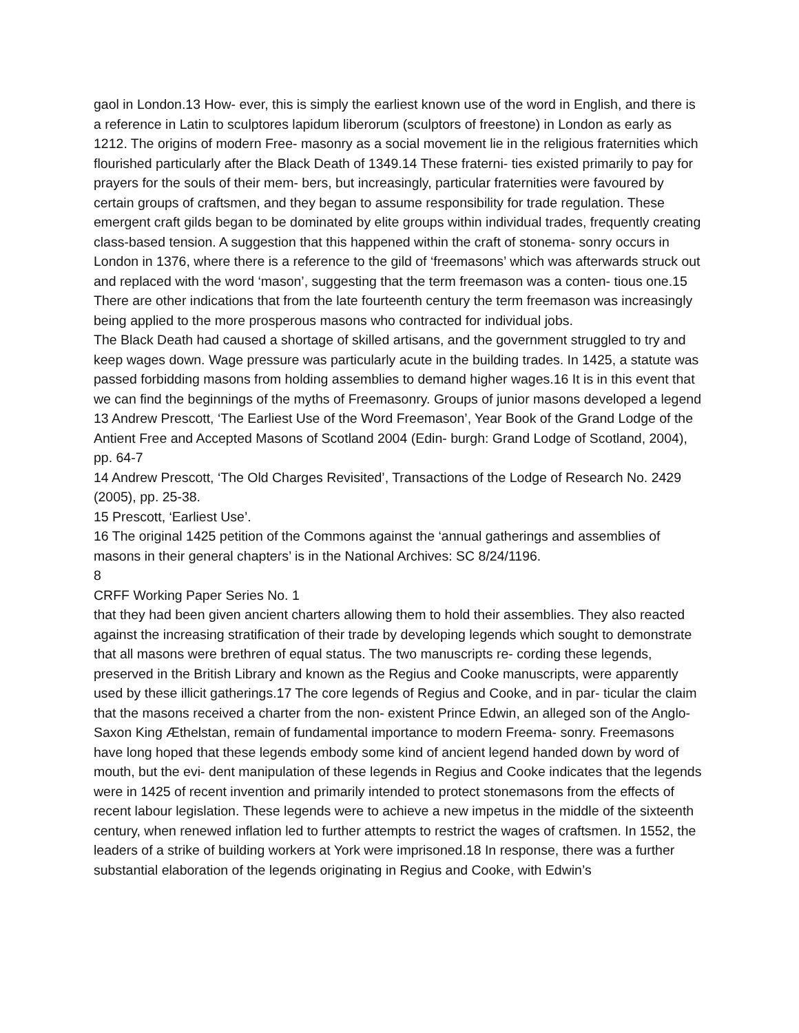gaol in London.13 How- ever, this is simply the earliest known use of the word in English, and there is a reference in Latin to sculptores lapidum liberorum (sculptors of freestone) in London as early as 1212. The origins of modern Free- masonry as a social movement lie in the religious fraternities which flourished particularly after the Black Death of 1349.14 These fraterni- ties existed primarily to pay for prayers for the souls of their mem- bers, but increasingly, particular fraternities were favoured by certain groups of craftsmen, and they began to assume responsibility for trade regulation. These emergent craft gilds began to be dominated by elite groups within individual trades, frequently creating class-based tension. A suggestion that this happened within the craft of stonema- sonry occurs in London in 1376, where there is a reference to the gild of ‘freemasons’ which was afterwards struck out and replaced with the word ‘mason’, suggesting that the term freemason was a conten- tious one.15 There are other indications that from the late fourteenth century the term freemason was increasingly being applied to the more prosperous masons who contracted for individual jobs.
The Black Death had caused a shortage of skilled artisans, and the government struggled to try and keep wages down. Wage pressure was particularly acute in the building trades. In 1425, a statute was passed forbidding masons from holding assemblies to demand higher wages.16 It is in this event that we can find the beginnings of the myths of Freemasonry. Groups of junior masons developed a legend
13 Andrew Prescott, ‘The Earliest Use of the Word Freemason’, Year Book of the Grand Lodge of the Antient Free and Accepted Masons of Scotland 2004 (Edin- burgh: Grand Lodge of Scotland, 2004), pp. 64-7
14 Andrew Prescott, ‘The Old Charges Revisited’, Transactions of the Lodge of Research No. 2429 (2005), pp. 25-38.
15 Prescott, ‘Earliest Use’.
16 The original 1425 petition of the Commons against the ‘annual gatherings and assemblies of masons in their general chapters’ is in the National Archives: SC 8/24/1196.
8
CRFF Working Paper Series No. 1
that they had been given ancient charters allowing them to hold their assemblies. They also reacted against the increasing stratification of their trade by developing legends which sought to demonstrate that all masons were brethren of equal status. The two manuscripts re- cording these legends, preserved in the British Library and known as the Regius and Cooke manuscripts, were apparently used by these illicit gatherings.17 The core legends of Regius and Cooke, and in par- ticular the claim that the masons received a charter from the non- existent Prince Edwin, an alleged son of the Anglo-Saxon King Æthelstan, remain of fundamental importance to modern Freema- sonry. Freemasons have long hoped that these legends embody some kind of ancient legend handed down by word of mouth, but the evi- dent manipulation of these legends in Regius and Cooke indicates that the legends were in 1425 of recent invention and primarily intended to protect stonemasons from the effects of recent labour legislation. These legends were to achieve a new impetus in the middle of the sixteenth century, when renewed inflation led to further attempts to restrict the wages of craftsmen. In 1552, the leaders of a strike of building workers at York were imprisoned.18 In response, there was a further substantial elaboration of the legends originating in Regius and Cooke, with Edwin’s